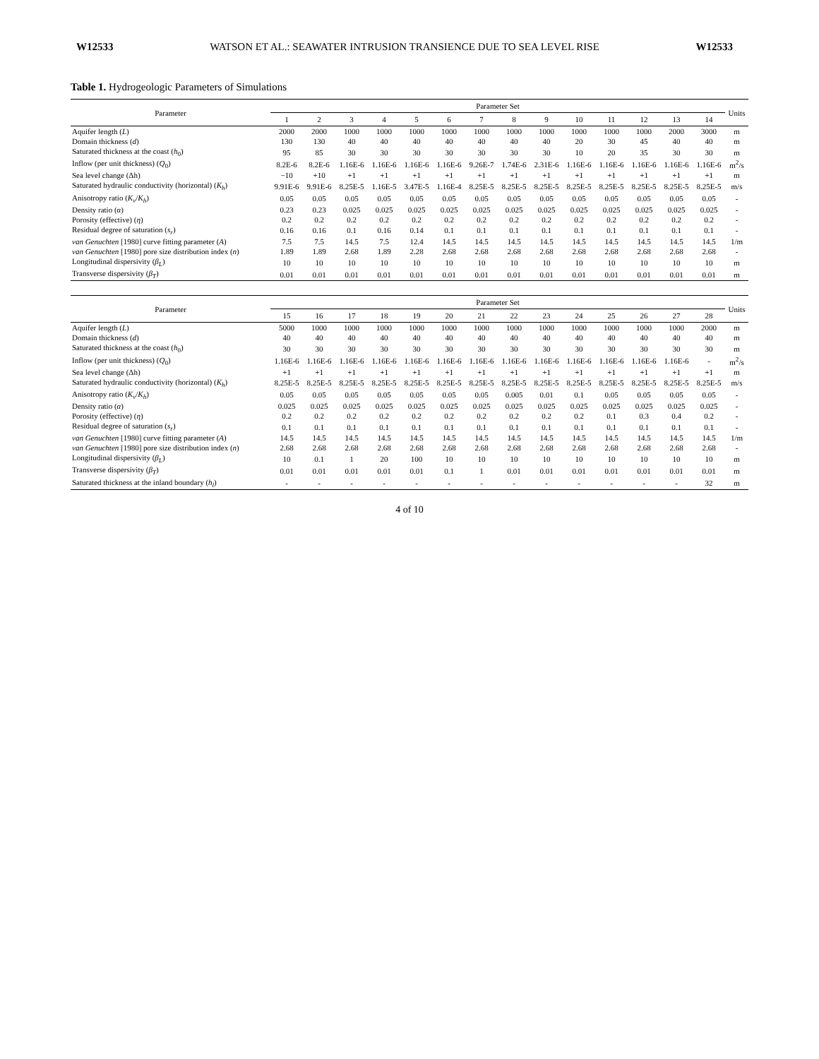W12533 WATSON ET AL.: SEAWATER INTRUSION TRANSIENCE DUE TO SEA LEVEL RISE W12533
Table 1. Hydrogeologic Parameters of Simulations
| Parameter | Parameter Set | | | | | | | | | | | | | | Units |
| --- | --- | --- | --- | --- | --- | --- | --- | --- | --- | --- | --- | --- | --- | --- | --- |
| | 1 | 2 | 3 | 4 | 5 | 6 | 7 | 8 | 9 | 10 | 11 | 12 | 13 | 14 | |
| Aquifer length ( L ) | 2000 | 2000 | 1000 | 1000 | 1000 | 1000 | 1000 | 1000 | 1000 | 1000 | 1000 | 1000 | 2000 | 3000 | m |
| Domain thickness ( d ) | 130 | 130 | 40 | 40 | 40 | 40 | 40 | 40 | 40 | 20 | 30 | 45 | 40 | 40 | m |
| Saturated thickness at the coast ( h<sub>0</sub>) | 95 | 85 | 30 | 30 | 30 | 30 | 30 | 30 | 30 | 10 | 20 | 35 | 30 | 30 | m |
| Inflow (per unit thickness) ( Q<sub>0</sub>) | 8.2E-6 | 8.2E-6 | 1.16E-6 | 1.16E-6 | 1.16E-6 | 1.16E-6 | 9.26E-7 | 1.74E-6 | 2.31E-6 | 1.16E-6 | 1.16E-6 | 1.16E-6 | 1.16E-6 | 1.16E-6 | m<sup>2</sup>/s |
| Sea level change (Δh) | −10 | +10 | +1 | +1 | +1 | +1 | +1 | +1 | +1 | +1 | +1 | +1 | +1 | +1 | m |
| Saturated hydraulic conductivity (horizontal) ( K<sub>h</sub> ) | 9.91E-6 | 9.91E-6 | 8.25E-5 | 1.16E-5 | 3.47E-5 | 1.16E-4 | 8.25E-5 | 8.25E-5 | 8.25E-5 | 8.25E-5 | 8.25E-5 | 8.25E-5 | 8.25E-5 | 8.25E-5 | m/s |
| Anisotropy ratio ( K<sub>v</sub> / K<sub>h</sub> ) | 0.05 | 0.05 | 0.05 | 0.05 | 0.05 | 0.05 | 0.05 | 0.05 | 0.05 | 0.05 | 0.05 | 0.05 | 0.05 | 0.05 | - |
| Density ratio ( α ) | 0.23 | 0.23 | 0.025 | 0.025 | 0.025 | 0.025 | 0.025 | 0.025 | 0.025 | 0.025 | 0.025 | 0.025 | 0.025 | 0.025 | - |
| Porosity (effective) ( η ) | 0.2 | 0.2 | 0.2 | 0.2 | 0.2 | 0.2 | 0.2 | 0.2 | 0.2 | 0.2 | 0.2 | 0.2 | 0.2 | 0.2 | - |
| Residual degree of saturation ( s<sub>r</sub> ) | 0.16 | 0.16 | 0.1 | 0.16 | 0.14 | 0.1 | 0.1 | 0.1 | 0.1 | 0.1 | 0.1 | 0.1 | 0.1 | 0.1 | - |
| van Genuchten [1980] curve fitting parameter ( A ) | 7.5 | 7.5 | 14.5 | 7.5 | 12.4 | 14.5 | 14.5 | 14.5 | 14.5 | 14.5 | 14.5 | 14.5 | 14.5 | 14.5 | 1/m |
| van Genuchten [1980] pore size distribution index ( n ) | 1.89 | 1.89 | 2.68 | 1.89 | 2.28 | 2.68 | 2.68 | 2.68 | 2.68 | 2.68 | 2.68 | 2.68 | 2.68 | 2.68 | - |
| Longitudinal dispersivity ( β<sub>L</sub> ) | 10 | 10 | 10 | 10 | 10 | 10 | 10 | 10 | 10 | 10 | 10 | 10 | 10 | 10 | m |
| Transverse dispersivity ( β<sub>T</sub> ) | 0.01 | 0.01 | 0.01 | 0.01 | 0.01 | 0.01 | 0.01 | 0.01 | 0.01 | 0.01 | 0.01 | 0.01 | 0.01 | 0.01 | m |
| Parameter | Parameter Set | | | | | | | | | | | | | | Units |
| --- | --- | --- | --- | --- | --- | --- | --- | --- | --- | --- | --- | --- | --- | --- | --- |
| | 15 | 16 | 17 | 18 | 19 | 20 | 21 | 22 | 23 | 24 | 25 | 26 | 27 | 28 | |
| Aquifer length ( L ) | 5000 | 1000 | 1000 | 1000 | 1000 | 1000 | 1000 | 1000 | 1000 | 1000 | 1000 | 1000 | 1000 | 2000 | m |
| Domain thickness ( d ) | 40 | 40 | 40 | 40 | 40 | 40 | 40 | 40 | 40 | 40 | 40 | 40 | 40 | 40 | m |
| Saturated thickness at the coast ( h<sub>0</sub>) | 30 | 30 | 30 | 30 | 30 | 30 | 30 | 30 | 30 | 30 | 30 | 30 | 30 | 30 | m |
| Inflow (per unit thickness) ( Q<sub>0</sub>) | 1.16E-6 | 1.16E-6 | 1.16E-6 | 1.16E-6 | 1.16E-6 | 1.16E-6 | 1.16E-6 | 1.16E-6 | 1.16E-6 | 1.16E-6 | 1.16E-6 | 1.16E-6 | 1.16E-6 | - | m<sup>2</sup>/s |
| Sea level change (Δh) | +1 | +1 | +1 | +1 | +1 | +1 | +1 | +1 | +1 | +1 | +1 | +1 | +1 | +1 | m |
| Saturated hydraulic conductivity (horizontal) ( K<sub>h</sub> ) | 8.25E-5 | 8.25E-5 | 8.25E-5 | 8.25E-5 | 8.25E-5 | 8.25E-5 | 8.25E-5 | 8.25E-5 | 8.25E-5 | 8.25E-5 | 8.25E-5 | 8.25E-5 | 8.25E-5 | 8.25E-5 | m/s |
| Anisotropy ratio ( K<sub>v</sub> / K<sub>h</sub> ) | 0.05 | 0.05 | 0.05 | 0.05 | 0.05 | 0.05 | 0.05 | 0.005 | 0.01 | 0.1 | 0.05 | 0.05 | 0.05 | 0.05 | - |
| Density ratio ( α ) | 0.025 | 0.025 | 0.025 | 0.025 | 0.025 | 0.025 | 0.025 | 0.025 | 0.025 | 0.025 | 0.025 | 0.025 | 0.025 | 0.025 | - |
| Porosity (effective) ( η ) | 0.2 | 0.2 | 0.2 | 0.2 | 0.2 | 0.2 | 0.2 | 0.2 | 0.2 | 0.2 | 0.1 | 0.3 | 0.4 | 0.2 | - |
| Residual degree of saturation ( s<sub>r</sub> ) | 0.1 | 0.1 | 0.1 | 0.1 | 0.1 | 0.1 | 0.1 | 0.1 | 0.1 | 0.1 | 0.1 | 0.1 | 0.1 | 0.1 | - |
| van Genuchten [1980] curve fitting parameter ( A ) | 14.5 | 14.5 | 14.5 | 14.5 | 14.5 | 14.5 | 14.5 | 14.5 | 14.5 | 14.5 | 14.5 | 14.5 | 14.5 | 14.5 | 1/m |
| van Genuchten [1980] pore size distribution index ( n ) | 2.68 | 2.68 | 2.68 | 2.68 | 2.68 | 2.68 | 2.68 | 2.68 | 2.68 | 2.68 | 2.68 | 2.68 | 2.68 | 2.68 | - |
| Longitudinal dispersivity ( β<sub>L</sub> ) | 10 | 0.1 | 1 | 20 | 100 | 10 | 10 | 10 | 10 | 10 | 10 | 10 | 10 | 10 | m |
| Transverse dispersivity ( β<sub>T</sub> ) | 0.01 | 0.01 | 0.01 | 0.01 | 0.01 | 0.1 | 1 | 0.01 | 0.01 | 0.01 | 0.01 | 0.01 | 0.01 | 0.01 | m |
| Saturated thickness at the inland boundary ( h<sub>l</sub> ) | - | - | - | - | - | - | - | - | - | - | - | - | - | 32 | m |
4 of 10